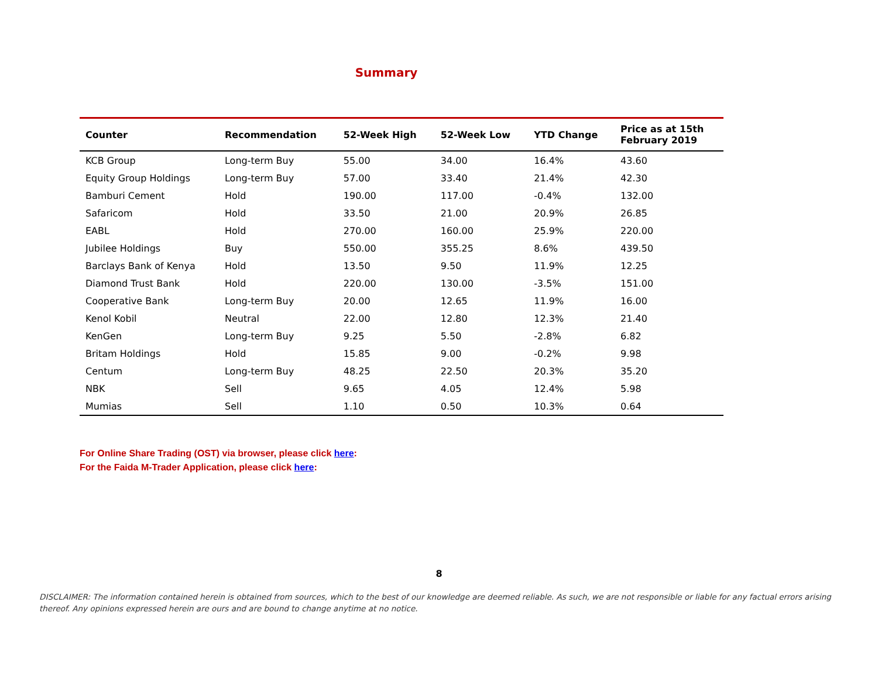Summary
| Counter | Recommendation | 52-Week High | 52-Week Low | YTD Change | Price as at 15th February 2019 |
| --- | --- | --- | --- | --- | --- |
| KCB Group | Long-term Buy | 55.00 | 34.00 | 16.4% | 43.60 |
| Equity Group Holdings | Long-term Buy | 57.00 | 33.40 | 21.4% | 42.30 |
| Bamburi Cement | Hold | 190.00 | 117.00 | -0.4% | 132.00 |
| Safaricom | Hold | 33.50 | 21.00 | 20.9% | 26.85 |
| EABL | Hold | 270.00 | 160.00 | 25.9% | 220.00 |
| Jubilee Holdings | Buy | 550.00 | 355.25 | 8.6% | 439.50 |
| Barclays Bank of Kenya | Hold | 13.50 | 9.50 | 11.9% | 12.25 |
| Diamond Trust Bank | Hold | 220.00 | 130.00 | -3.5% | 151.00 |
| Cooperative Bank | Long-term Buy | 20.00 | 12.65 | 11.9% | 16.00 |
| Kenol Kobil | Neutral | 22.00 | 12.80 | 12.3% | 21.40 |
| KenGen | Long-term Buy | 9.25 | 5.50 | -2.8% | 6.82 |
| Britam Holdings | Hold | 15.85 | 9.00 | -0.2% | 9.98 |
| Centum | Long-term Buy | 48.25 | 22.50 | 20.3% | 35.20 |
| NBK | Sell | 9.65 | 4.05 | 12.4% | 5.98 |
| Mumias | Sell | 1.10 | 0.50 | 10.3% | 0.64 |
For Online Share Trading (OST) via browser, please click here:
For the Faida M-Trader Application, please click here:
8
DISCLAIMER: The information contained herein is obtained from sources, which to the best of our knowledge are deemed reliable. As such, we are not responsible or liable for any factual errors arising thereof. Any opinions expressed herein are ours and are bound to change anytime at no notice.